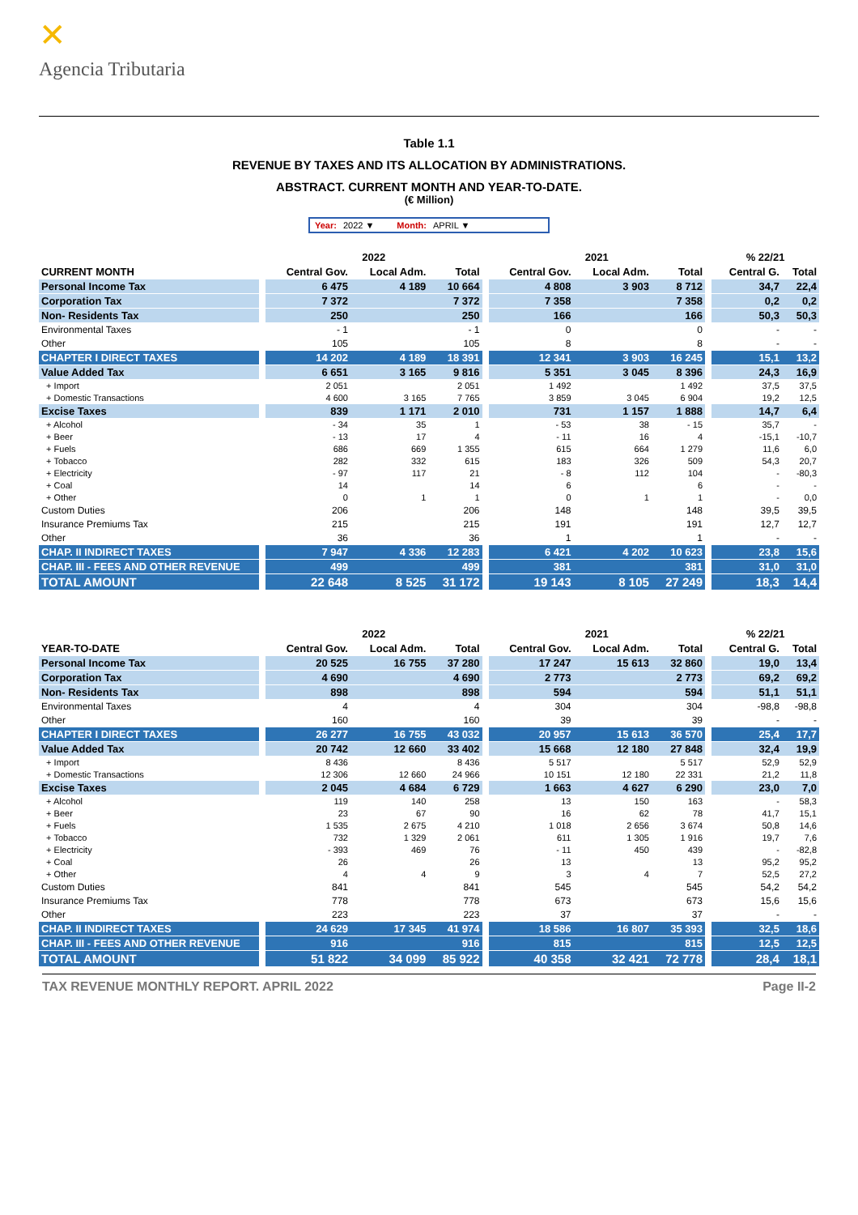✕
Agencia Tributaria
Table 1.1
REVENUE BY TAXES AND ITS ALLOCATION BY ADMINISTRATIONS.
ABSTRACT. CURRENT MONTH AND YEAR-TO-DATE.
(€ Million)
Year: 2022 ▼ Month: APRIL ▼
| | | 2022 | | | | 2021 | | | | % 22/21 | |
| --- | --- | --- | --- | --- | --- | --- | --- | --- | --- | --- | --- |
| CURRENT MONTH | | Central Gov. | Local Adm. | Total | | Central Gov. | Local Adm. | Total | | Central G. | Total |
| Personal Income Tax | | 6 475 | 4 189 | 10 664 | | 4 808 | 3 903 | 8 712 | | 34,7 | 22,4 |
| Corporation Tax | | 7 372 | | 7 372 | | 7 358 | | 7 358 | | 0,2 | 0,2 |
| Non- Residents Tax | | 250 | | 250 | | 166 | | 166 | | 50,3 | 50,3 |
| Environmental Taxes | | - 1 | | - 1 | | 0 | | 0 | | - | - |
| Other | | 105 | | 105 | | 8 | | 8 | | - | - |
| CHAPTER I DIRECT TAXES | | 14 202 | 4 189 | 18 391 | | 12 341 | 3 903 | 16 245 | | 15,1 | 13,2 |
| Value Added Tax | | 6 651 | 3 165 | 9 816 | | 5 351 | 3 045 | 8 396 | | 24,3 | 16,9 |
| + Import | | 2 051 | | 2 051 | | 1 492 | | 1 492 | | 37,5 | 37,5 |
| + Domestic Transactions | | 4 600 | 3 165 | 7 765 | | 3 859 | 3 045 | 6 904 | | 19,2 | 12,5 |
| Excise Taxes | | 839 | 1 171 | 2 010 | | 731 | 1 157 | 1 888 | | 14,7 | 6,4 |
| + Alcohol | | - 34 | 35 | 1 | | - 53 | 38 | - 15 | | 35,7 | - |
| + Beer | | - 13 | 17 | 4 | | - 11 | 16 | 4 | | -15,1 | -10,7 |
| + Fuels | | 686 | 669 | 1 355 | | 615 | 664 | 1 279 | | 11,6 | 6,0 |
| + Tobacco | | 282 | 332 | 615 | | 183 | 326 | 509 | | 54,3 | 20,7 |
| + Electricity | | - 97 | 117 | 21 | | - 8 | 112 | 104 | | - | -80,3 |
| + Coal | | 14 | | 14 | | 6 | | 6 | | - | - |
| + Other | | 0 | 1 | 1 | | 0 | 1 | 1 | | - | 0,0 |
| Custom Duties | | 206 | | 206 | | 148 | | 148 | | 39,5 | 39,5 |
| Insurance Premiums Tax | | 215 | | 215 | | 191 | | 191 | | 12,7 | 12,7 |
| Other | | 36 | | 36 | | 1 | | 1 | | - | - |
| CHAP. II INDIRECT TAXES | | 7 947 | 4 336 | 12 283 | | 6 421 | 4 202 | 10 623 | | 23,8 | 15,6 |
| CHAP. III - FEES AND OTHER REVENUE | | 499 | | 499 | | 381 | | 381 | | 31,0 | 31,0 |
| TOTAL AMOUNT | | 22 648 | 8 525 | 31 172 | | 19 143 | 8 105 | 27 249 | | 18,3 | 14,4 |
| | | 2022 | | | | 2021 | | | | % 22/21 | |
| --- | --- | --- | --- | --- | --- | --- | --- | --- | --- | --- | --- |
| YEAR-TO-DATE | | Central Gov. | Local Adm. | Total | | Central Gov. | Local Adm. | Total | | Central G. | Total |
| Personal Income Tax | | 20 525 | 16 755 | 37 280 | | 17 247 | 15 613 | 32 860 | | 19,0 | 13,4 |
| Corporation Tax | | 4 690 | | 4 690 | | 2 773 | | 2 773 | | 69,2 | 69,2 |
| Non- Residents Tax | | 898 | | 898 | | 594 | | 594 | | 51,1 | 51,1 |
| Environmental Taxes | | 4 | | 4 | | 304 | | 304 | | -98,8 | -98,8 |
| Other | | 160 | | 160 | | 39 | | 39 | | - | - |
| CHAPTER I DIRECT TAXES | | 26 277 | 16 755 | 43 032 | | 20 957 | 15 613 | 36 570 | | 25,4 | 17,7 |
| Value Added Tax | | 20 742 | 12 660 | 33 402 | | 15 668 | 12 180 | 27 848 | | 32,4 | 19,9 |
| + Import | | 8 436 | | 8 436 | | 5 517 | | 5 517 | | 52,9 | 52,9 |
| + Domestic Transactions | | 12 306 | 12 660 | 24 966 | | 10 151 | 12 180 | 22 331 | | 21,2 | 11,8 |
| Excise Taxes | | 2 045 | 4 684 | 6 729 | | 1 663 | 4 627 | 6 290 | | 23,0 | 7,0 |
| + Alcohol | | 119 | 140 | 258 | | 13 | 150 | 163 | | - | 58,3 |
| + Beer | | 23 | 67 | 90 | | 16 | 62 | 78 | | 41,7 | 15,1 |
| + Fuels | | 1 535 | 2 675 | 4 210 | | 1 018 | 2 656 | 3 674 | | 50,8 | 14,6 |
| + Tobacco | | 732 | 1 329 | 2 061 | | 611 | 1 305 | 1 916 | | 19,7 | 7,6 |
| + Electricity | | - 393 | 469 | 76 | | - 11 | 450 | 439 | | - | -82,8 |
| + Coal | | 26 | | 26 | | 13 | | 13 | | 95,2 | 95,2 |
| + Other | | 4 | 4 | 9 | | 3 | 4 | 7 | | 52,5 | 27,2 |
| Custom Duties | | 841 | | 841 | | 545 | | 545 | | 54,2 | 54,2 |
| Insurance Premiums Tax | | 778 | | 778 | | 673 | | 673 | | 15,6 | 15,6 |
| Other | | 223 | | 223 | | 37 | | 37 | | - | - |
| CHAP. II INDIRECT TAXES | | 24 629 | 17 345 | 41 974 | | 18 586 | 16 807 | 35 393 | | 32,5 | 18,6 |
| CHAP. III - FEES AND OTHER REVENUE | | 916 | | 916 | | 815 | | 815 | | 12,5 | 12,5 |
| TOTAL AMOUNT | | 51 822 | 34 099 | 85 922 | | 40 358 | 32 421 | 72 778 | | 28,4 | 18,1 |
TAX REVENUE MONTHLY REPORT. APRIL 2022 Page II-2